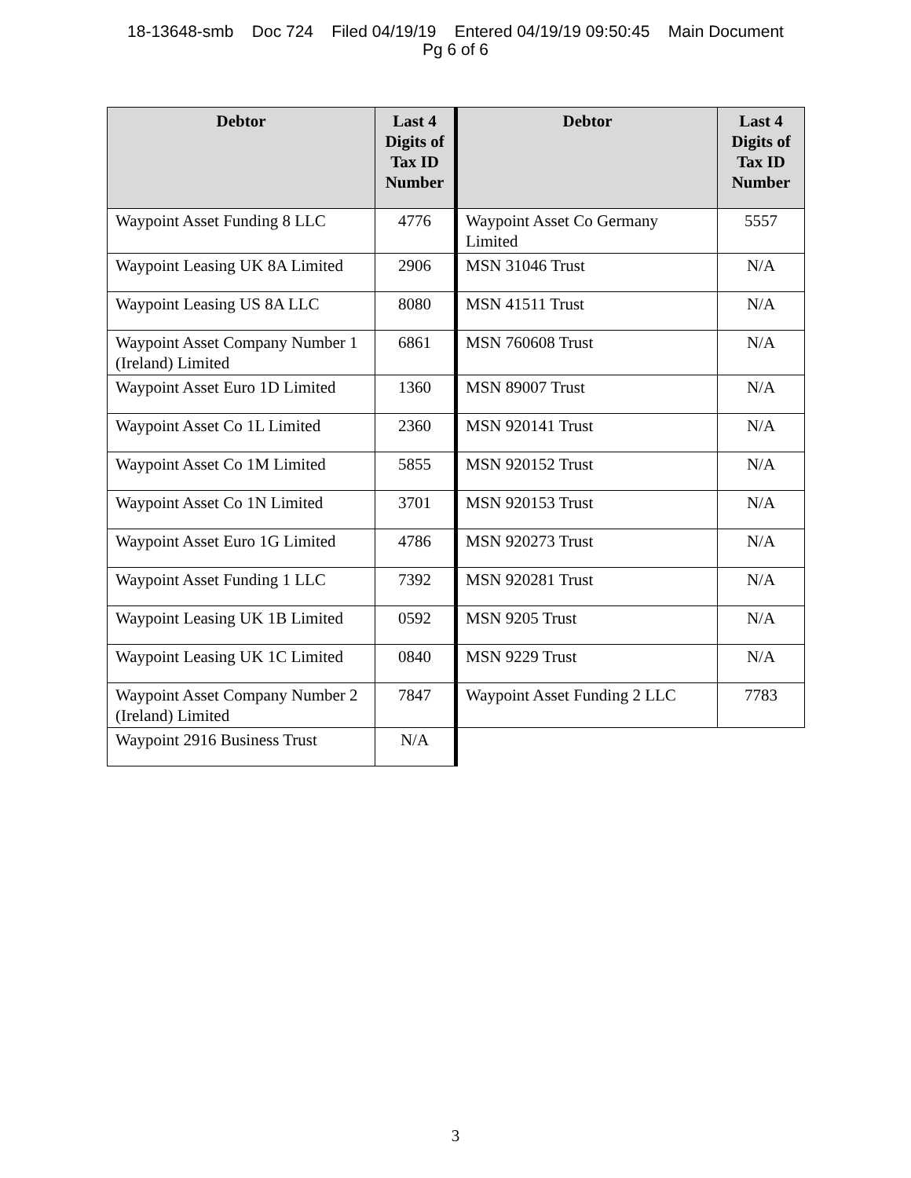18-13648-smb Doc 724 Filed 04/19/19 Entered 04/19/19 09:50:45 Main Document
Pg 6 of 6
| Debtor | Last 4 Digits of Tax ID Number | Debtor | Last 4 Digits of Tax ID Number |
| --- | --- | --- | --- |
| Waypoint Asset Funding 8 LLC | 4776 | Waypoint Asset Co Germany Limited | 5557 |
| Waypoint Leasing UK 8A Limited | 2906 | MSN 31046 Trust | N/A |
| Waypoint Leasing US 8A LLC | 8080 | MSN 41511 Trust | N/A |
| Waypoint Asset Company Number 1 (Ireland) Limited | 6861 | MSN 760608 Trust | N/A |
| Waypoint Asset Euro 1D Limited | 1360 | MSN 89007 Trust | N/A |
| Waypoint Asset Co 1L Limited | 2360 | MSN 920141 Trust | N/A |
| Waypoint Asset Co 1M Limited | 5855 | MSN 920152 Trust | N/A |
| Waypoint Asset Co 1N Limited | 3701 | MSN 920153 Trust | N/A |
| Waypoint Asset Euro 1G Limited | 4786 | MSN 920273 Trust | N/A |
| Waypoint Asset Funding 1 LLC | 7392 | MSN 920281 Trust | N/A |
| Waypoint Leasing UK 1B Limited | 0592 | MSN 9205 Trust | N/A |
| Waypoint Leasing UK 1C Limited | 0840 | MSN 9229 Trust | N/A |
| Waypoint Asset Company Number 2 (Ireland) Limited | 7847 | Waypoint Asset Funding 2 LLC | 7783 |
| Waypoint 2916 Business Trust | N/A | | |
3